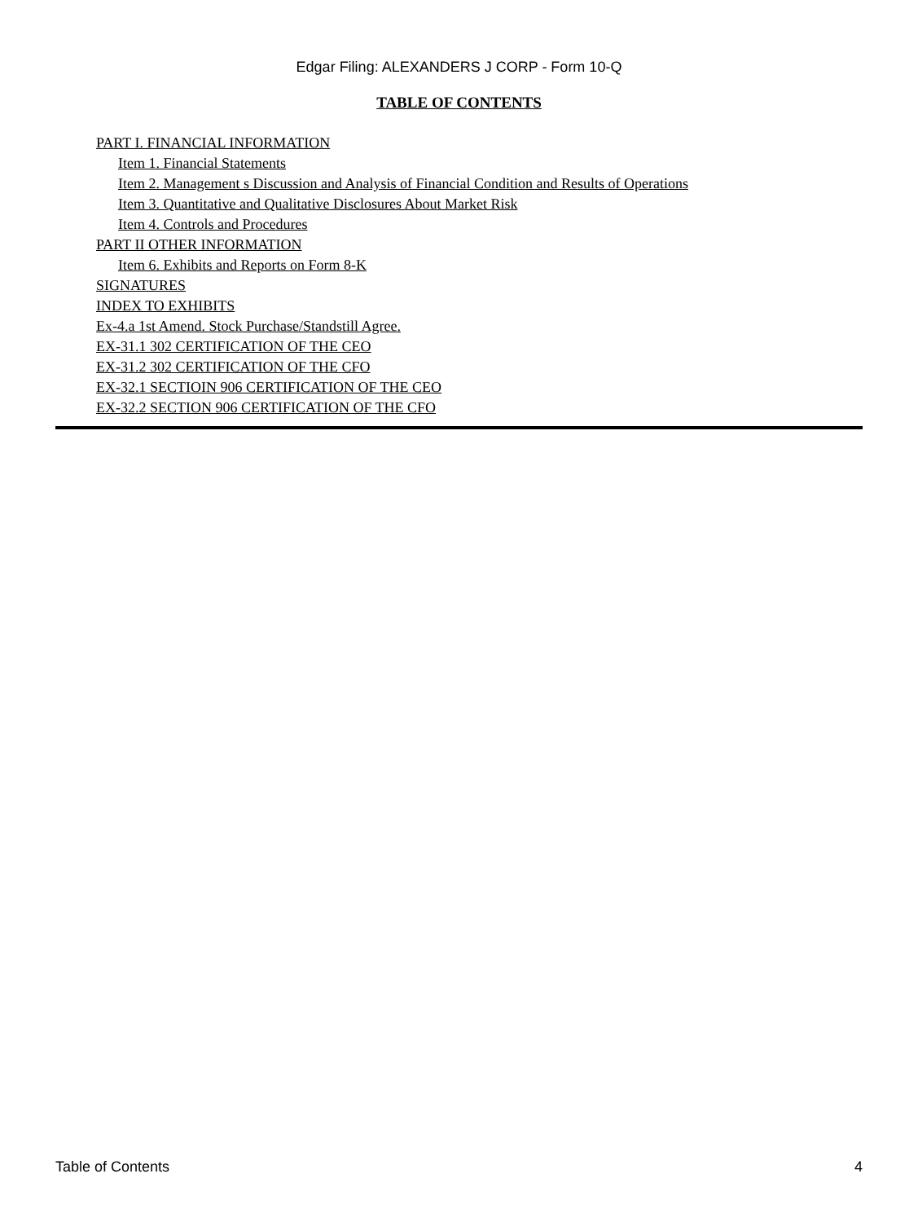Edgar Filing: ALEXANDERS J CORP - Form 10-Q
TABLE OF CONTENTS
PART I. FINANCIAL INFORMATION
Item 1. Financial Statements
Item 2. Management s Discussion and Analysis of Financial Condition and Results of Operations
Item 3. Quantitative and Qualitative Disclosures About Market Risk
Item 4. Controls and Procedures
PART II OTHER INFORMATION
Item 6. Exhibits and Reports on Form 8-K
SIGNATURES
INDEX TO EXHIBITS
Ex-4.a 1st Amend. Stock Purchase/Standstill Agree.
EX-31.1 302 CERTIFICATION OF THE CEO
EX-31.2 302 CERTIFICATION OF THE CFO
EX-32.1 SECTIOIN 906 CERTIFICATION OF THE CEO
EX-32.2 SECTION 906 CERTIFICATION OF THE CFO
Table of Contents 4